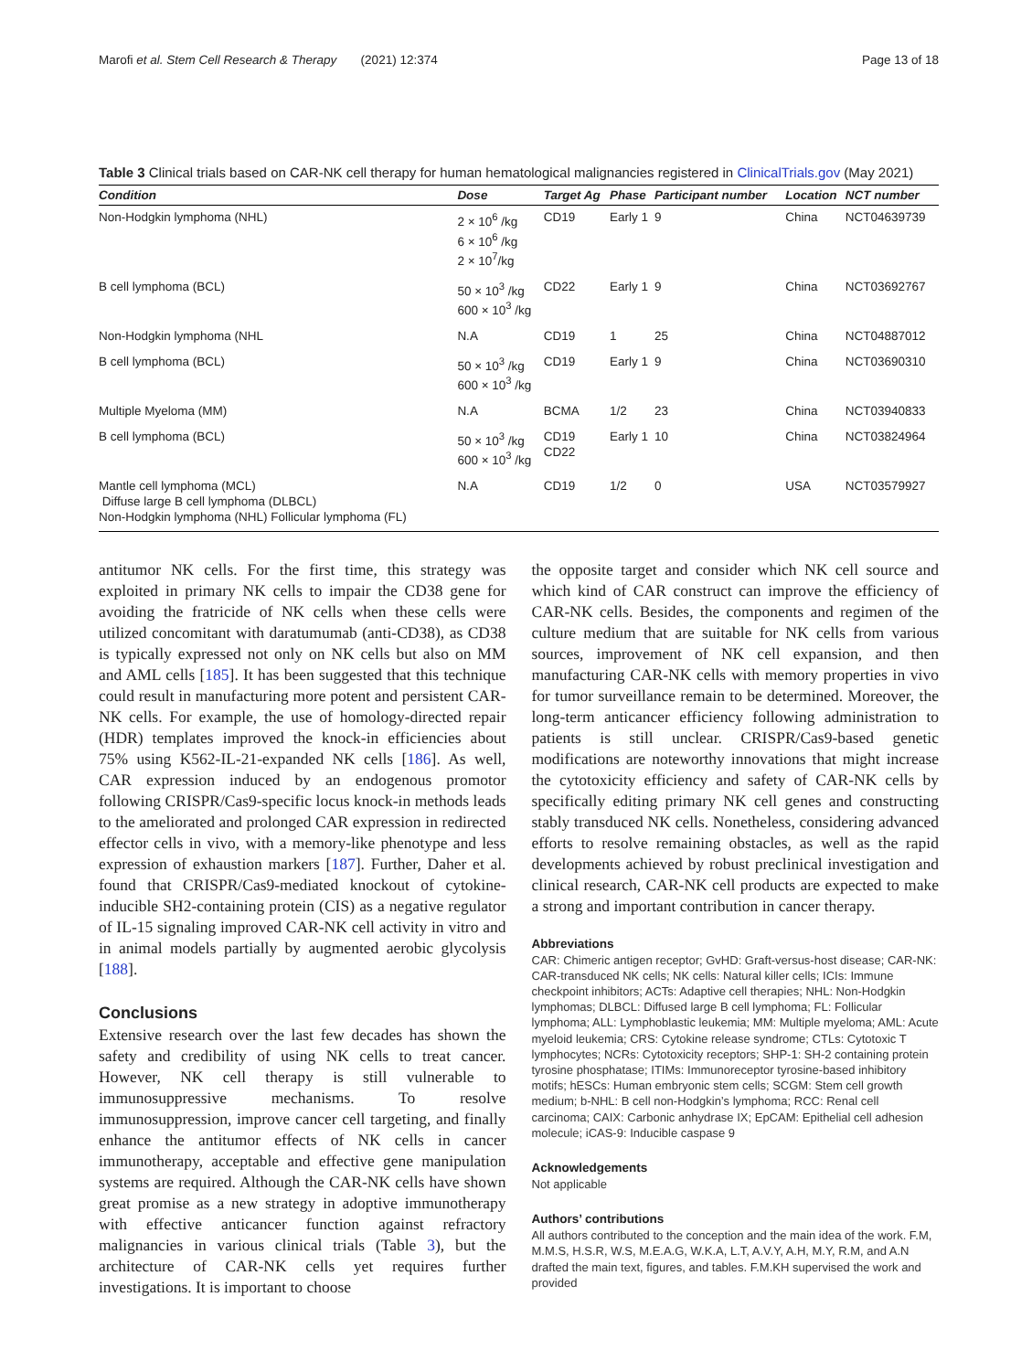Marofi et al. Stem Cell Research & Therapy (2021) 12:374 Page 13 of 18
Table 3 Clinical trials based on CAR-NK cell therapy for human hematological malignancies registered in ClinicalTrials.gov (May 2021)
| Condition | Dose | Target Ag | Phase | Participant number | Location | NCT number |
| --- | --- | --- | --- | --- | --- | --- |
| Non-Hodgkin lymphoma (NHL) | 2 × 10<sup>6</sup> /kg 6 × 10<sup>6</sup> /kg 2 × 10<sup>7</sup>/kg | CD19 | Early 1 | 9 | China | NCT04639739 |
| B cell lymphoma (BCL) | 50 × 10<sup>3</sup> /kg 600 × 10<sup>3</sup> /kg | CD22 | Early 1 | 9 | China | NCT03692767 |
| Non-Hodgkin lymphoma (NHL | N.A | CD19 | 1 | 25 | China | NCT04887012 |
| B cell lymphoma (BCL) | 50 × 10<sup>3</sup> /kg 600 × 10<sup>3</sup> /kg | CD19 | Early 1 | 9 | China | NCT03690310 |
| Multiple Myeloma (MM) | N.A | BCMA | 1/2 | 23 | China | NCT03940833 |
| B cell lymphoma (BCL) | 50 × 10<sup>3</sup> /kg 600 × 10<sup>3</sup> /kg | CD19 CD22 | Early 1 | 10 | China | NCT03824964 |
| Mantle cell lymphoma (MCL) Diffuse large B cell lymphoma (DLBCL) Non-Hodgkin lymphoma (NHL) Follicular lymphoma (FL) | N.A | CD19 | 1/2 | 0 | USA | NCT03579927 |
antitumor NK cells. For the first time, this strategy was exploited in primary NK cells to impair the CD38 gene for avoiding the fratricide of NK cells when these cells were utilized concomitant with daratumumab (anti-CD38), as CD38 is typically expressed not only on NK cells but also on MM and AML cells [185]. It has been suggested that this technique could result in manufacturing more potent and persistent CAR-NK cells. For example, the use of homology-directed repair (HDR) templates improved the knock-in efficiencies about 75% using K562-IL-21-expanded NK cells [186]. As well, CAR expression induced by an endogenous promotor following CRISPR/Cas9-specific locus knock-in methods leads to the ameliorated and prolonged CAR expression in redirected effector cells in vivo, with a memory-like phenotype and less expression of exhaustion markers [187]. Further, Daher et al. found that CRISPR/Cas9-mediated knockout of cytokine-inducible SH2-containing protein (CIS) as a negative regulator of IL-15 signaling improved CAR-NK cell activity in vitro and in animal models partially by augmented aerobic glycolysis [188].
Conclusions
Extensive research over the last few decades has shown the safety and credibility of using NK cells to treat cancer. However, NK cell therapy is still vulnerable to immunosuppressive mechanisms. To resolve immunosuppression, improve cancer cell targeting, and finally enhance the antitumor effects of NK cells in cancer immunotherapy, acceptable and effective gene manipulation systems are required. Although the CAR-NK cells have shown great promise as a new strategy in adoptive immunotherapy with effective anticancer function against refractory malignancies in various clinical trials (Table 3), but the architecture of CAR-NK cells yet requires further investigations. It is important to choose
the opposite target and consider which NK cell source and which kind of CAR construct can improve the efficiency of CAR-NK cells. Besides, the components and regimen of the culture medium that are suitable for NK cells from various sources, improvement of NK cell expansion, and then manufacturing CAR-NK cells with memory properties in vivo for tumor surveillance remain to be determined. Moreover, the long-term anticancer efficiency following administration to patients is still unclear. CRISPR/Cas9-based genetic modifications are noteworthy innovations that might increase the cytotoxicity efficiency and safety of CAR-NK cells by specifically editing primary NK cell genes and constructing stably transduced NK cells. Nonetheless, considering advanced efforts to resolve remaining obstacles, as well as the rapid developments achieved by robust preclinical investigation and clinical research, CAR-NK cell products are expected to make a strong and important contribution in cancer therapy.
Abbreviations
CAR: Chimeric antigen receptor; GvHD: Graft-versus-host disease; CAR-NK: CAR-transduced NK cells; NK cells: Natural killer cells; ICIs: Immune checkpoint inhibitors; ACTs: Adaptive cell therapies; NHL: Non-Hodgkin lymphomas; DLBCL: Diffused large B cell lymphoma; FL: Follicular lymphoma; ALL: Lymphoblastic leukemia; MM: Multiple myeloma; AML: Acute myeloid leukemia; CRS: Cytokine release syndrome; CTLs: Cytotoxic T lymphocytes; NCRs: Cytotoxicity receptors; SHP-1: SH-2 containing protein tyrosine phosphatase; ITIMs: Immunoreceptor tyrosine-based inhibitory motifs; hESCs: Human embryonic stem cells; SCGM: Stem cell growth medium; b-NHL: B cell non-Hodgkin’s lymphoma; RCC: Renal cell carcinoma; CAIX: Carbonic anhydrase IX; EpCAM: Epithelial cell adhesion molecule; iCAS-9: Inducible caspase 9
Acknowledgements
Not applicable
Authors’ contributions
All authors contributed to the conception and the main idea of the work. F.M, M.M.S, H.S.R, W.S, M.E.A.G, W.K.A, L.T, A.V.Y, A.H, M.Y, R.M, and A.N drafted the main text, figures, and tables. F.M.KH supervised the work and provided